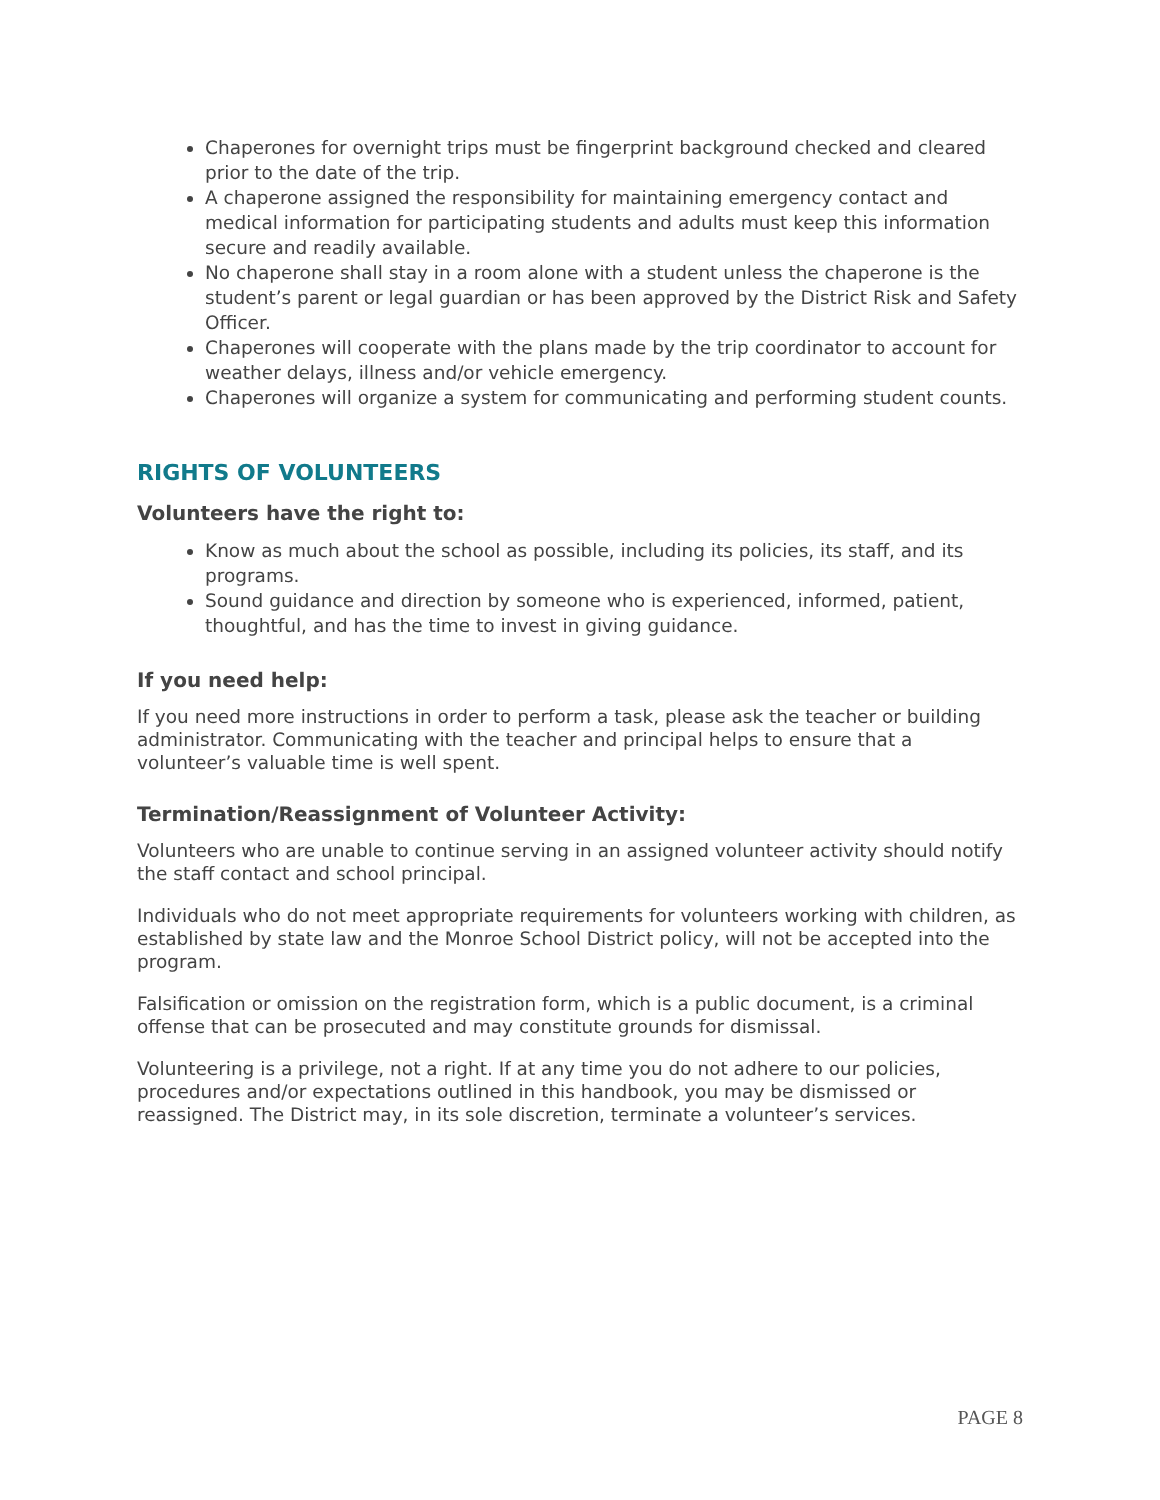Chaperones for overnight trips must be fingerprint background checked and cleared prior to the date of the trip.
A chaperone assigned the responsibility for maintaining emergency contact and medical information for participating students and adults must keep this information secure and readily available.
No chaperone shall stay in a room alone with a student unless the chaperone is the student’s parent or legal guardian or has been approved by the District Risk and Safety Officer.
Chaperones will cooperate with the plans made by the trip coordinator to account for weather delays, illness and/or vehicle emergency.
Chaperones will organize a system for communicating and performing student counts.
RIGHTS OF VOLUNTEERS
Volunteers have the right to:
Know as much about the school as possible, including its policies, its staff, and its programs.
Sound guidance and direction by someone who is experienced, informed, patient, thoughtful, and has the time to invest in giving guidance.
If you need help:
If you need more instructions in order to perform a task, please ask the teacher or building administrator. Communicating with the teacher and principal helps to ensure that a volunteer’s valuable time is well spent.
Termination/Reassignment of Volunteer Activity:
Volunteers who are unable to continue serving in an assigned volunteer activity should notify the staff contact and school principal.
Individuals who do not meet appropriate requirements for volunteers working with children, as established by state law and the Monroe School District policy, will not be accepted into the program.
Falsification or omission on the registration form, which is a public document, is a criminal offense that can be prosecuted and may constitute grounds for dismissal.
Volunteering is a privilege, not a right. If at any time you do not adhere to our policies, procedures and/or expectations outlined in this handbook, you may be dismissed or reassigned. The District may, in its sole discretion, terminate a volunteer’s services.
PAGE 8